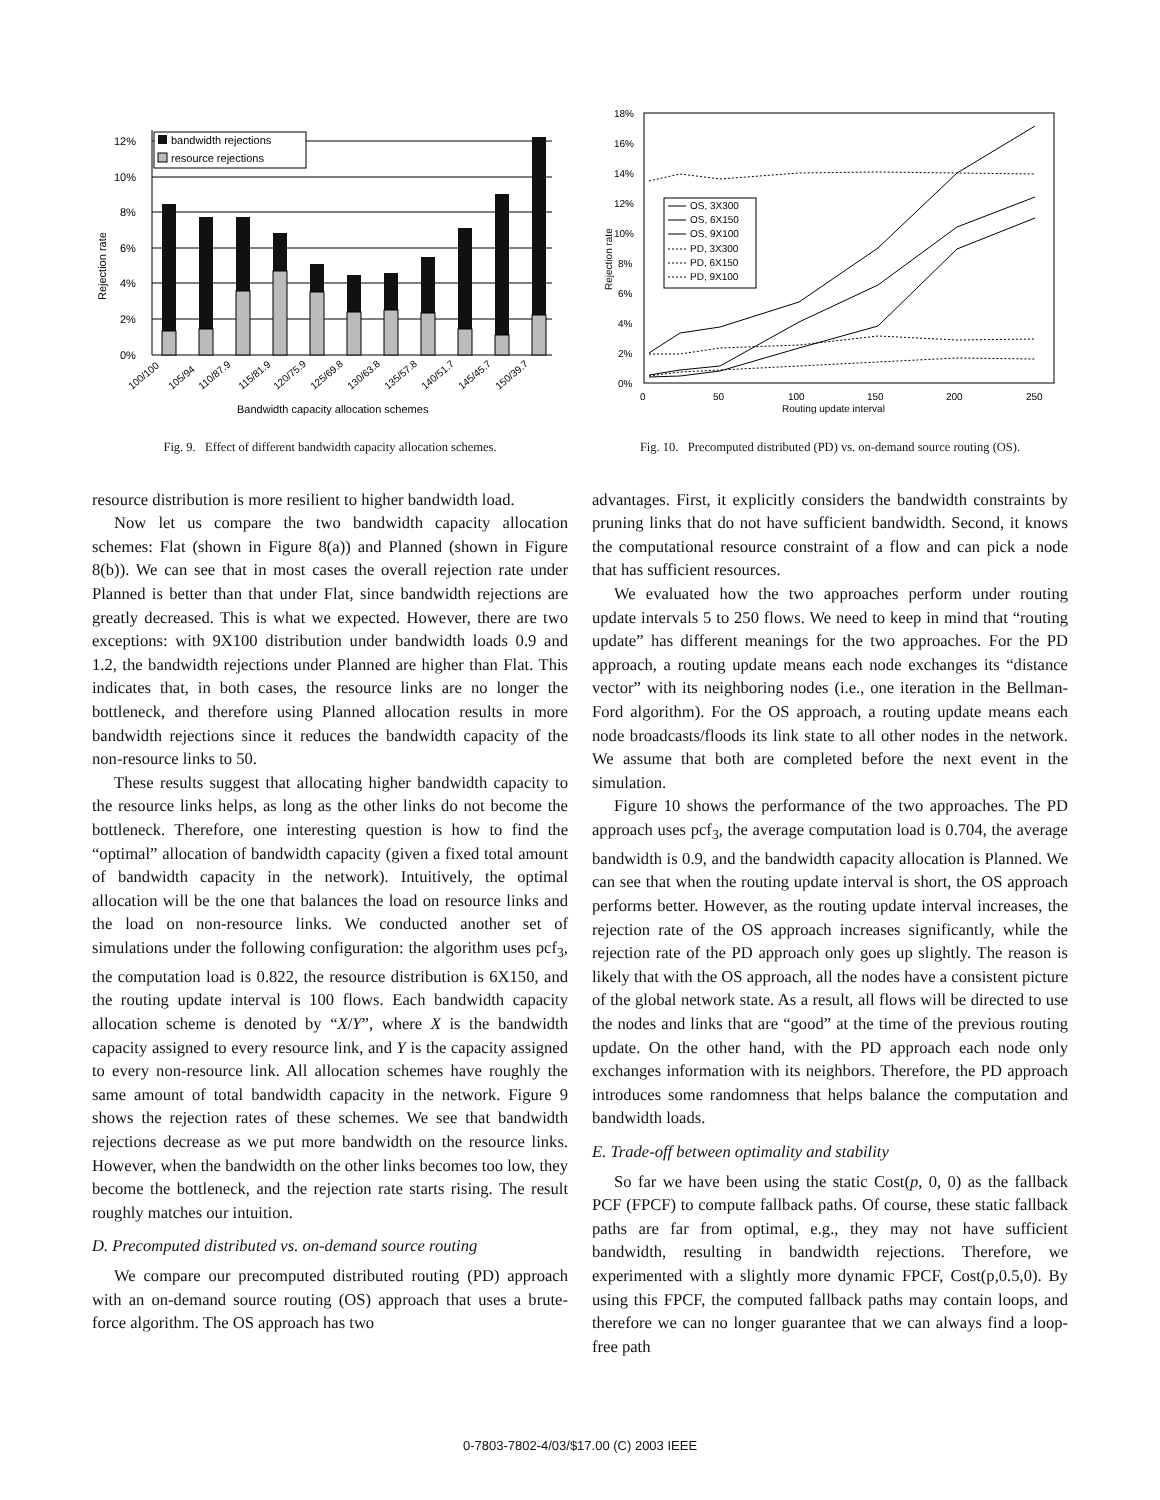Rejection rate
0%
2%
4%
6%
8%
10%
12%
bandwidth rejections
resource rejections
100/100
105/94
110/87.9
115/81.9
120/75.9
125/69.8
130/63.8
135/57.8
140/51.7
145/45.7
150/39.7
Bandwidth capacity allocation schemes
Fig. 9. Effect of different bandwidth capacity allocation schemes.
resource distribution is more resilient to higher bandwidth load.
Now let us compare the two bandwidth capacity allocation schemes: Flat (shown in Figure 8(a)) and Planned (shown in Figure 8(b)). We can see that in most cases the overall rejection rate under Planned is better than that under Flat, since bandwidth rejections are greatly decreased. This is what we expected. However, there are two exceptions: with 9X100 distribution under bandwidth loads 0.9 and 1.2, the bandwidth rejections under Planned are higher than Flat. This indicates that, in both cases, the resource links are no longer the bottleneck, and therefore using Planned allocation results in more bandwidth rejections since it reduces the bandwidth capacity of the non-resource links to 50.
These results suggest that allocating higher bandwidth capacity to the resource links helps, as long as the other links do not become the bottleneck. Therefore, one interesting question is how to find the “optimal” allocation of bandwidth capacity (given a fixed total amount of bandwidth capacity in the network). Intuitively, the optimal allocation will be the one that balances the load on resource links and the load on non-resource links. We conducted another set of simulations under the following configuration: the algorithm uses pcf<sub>3</sub>, the computation load is 0.822, the resource distribution is 6X150, and the routing update interval is 100 flows. Each bandwidth capacity allocation scheme is denoted by “X/Y”, where X is the bandwidth capacity assigned to every resource link, and Y is the capacity assigned to every non-resource link. All allocation schemes have roughly the same amount of total bandwidth capacity in the network. Figure 9 shows the rejection rates of these schemes. We see that bandwidth rejections decrease as we put more bandwidth on the resource links. However, when the bandwidth on the other links becomes too low, they become the bottleneck, and the rejection rate starts rising. The result roughly matches our intuition.
D. Precomputed distributed vs. on-demand source routing
We compare our precomputed distributed routing (PD) approach with an on-demand source routing (OS) approach that uses a brute-force algorithm. The OS approach has two
Rejection rate
18%
16%
14%
12%
10%
8%
6%
4%
2%
0%
0
50
100
150
200
250
Routing update interval
OS, 3X300
OS, 6X150
OS, 9X100
PD, 3X300
PD, 6X150
PD, 9X100
Fig. 10. Precomputed distributed (PD) vs. on-demand source routing (OS).
advantages. First, it explicitly considers the bandwidth constraints by pruning links that do not have sufficient bandwidth. Second, it knows the computational resource constraint of a flow and can pick a node that has sufficient resources.
We evaluated how the two approaches perform under routing update intervals 5 to 250 flows. We need to keep in mind that “routing update” has different meanings for the two approaches. For the PD approach, a routing update means each node exchanges its “distance vector” with its neighboring nodes (i.e., one iteration in the Bellman-Ford algorithm). For the OS approach, a routing update means each node broadcasts/floods its link state to all other nodes in the network. We assume that both are completed before the next event in the simulation.
Figure 10 shows the performance of the two approaches. The PD approach uses pcf<sub>3</sub>, the average computation load is 0.704, the average bandwidth is 0.9, and the bandwidth capacity allocation is Planned. We can see that when the routing update interval is short, the OS approach performs better. However, as the routing update interval increases, the rejection rate of the OS approach increases significantly, while the rejection rate of the PD approach only goes up slightly. The reason is likely that with the OS approach, all the nodes have a consistent picture of the global network state. As a result, all flows will be directed to use the nodes and links that are “good” at the time of the previous routing update. On the other hand, with the PD approach each node only exchanges information with its neighbors. Therefore, the PD approach introduces some randomness that helps balance the computation and bandwidth loads.
E. Trade-off between optimality and stability
So far we have been using the static Cost(p, 0, 0) as the fallback PCF (FPCF) to compute fallback paths. Of course, these static fallback paths are far from optimal, e.g., they may not have sufficient bandwidth, resulting in bandwidth rejections. Therefore, we experimented with a slightly more dynamic FPCF, Cost(p,0.5,0). By using this FPCF, the computed fallback paths may contain loops, and therefore we can no longer guarantee that we can always find a loop-free path
0-7803-7802-4/03/$17.00 (C) 2003 IEEE